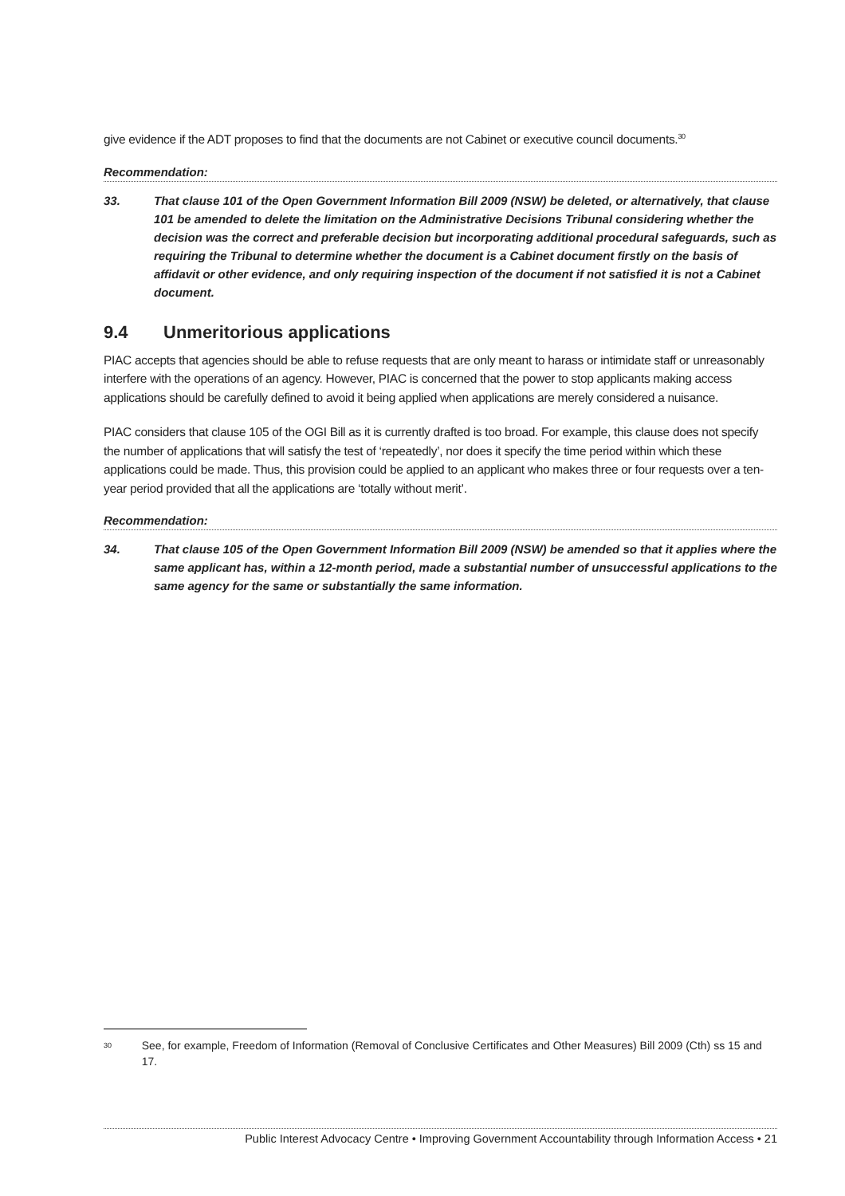give evidence if the ADT proposes to find that the documents are not Cabinet or executive council documents.<sup>30</sup>
Recommendation:
33. That clause 101 of the Open Government Information Bill 2009 (NSW) be deleted, or alternatively, that clause 101 be amended to delete the limitation on the Administrative Decisions Tribunal considering whether the decision was the correct and preferable decision but incorporating additional procedural safeguards, such as requiring the Tribunal to determine whether the document is a Cabinet document firstly on the basis of affidavit or other evidence, and only requiring inspection of the document if not satisfied it is not a Cabinet document.
9.4 Unmeritorious applications
PIAC accepts that agencies should be able to refuse requests that are only meant to harass or intimidate staff or unreasonably interfere with the operations of an agency. However, PIAC is concerned that the power to stop applicants making access applications should be carefully defined to avoid it being applied when applications are merely considered a nuisance.
PIAC considers that clause 105 of the OGI Bill as it is currently drafted is too broad. For example, this clause does not specify the number of applications that will satisfy the test of ‘repeatedly’, nor does it specify the time period within which these applications could be made. Thus, this provision could be applied to an applicant who makes three or four requests over a ten-year period provided that all the applications are ‘totally without merit’.
Recommendation:
34. That clause 105 of the Open Government Information Bill 2009 (NSW) be amended so that it applies where the same applicant has, within a 12-month period, made a substantial number of unsuccessful applications to the same agency for the same or substantially the same information.
30 See, for example, Freedom of Information (Removal of Conclusive Certificates and Other Measures) Bill 2009 (Cth) ss 15 and 17.
Public Interest Advocacy Centre • Improving Government Accountability through Information Access • 21